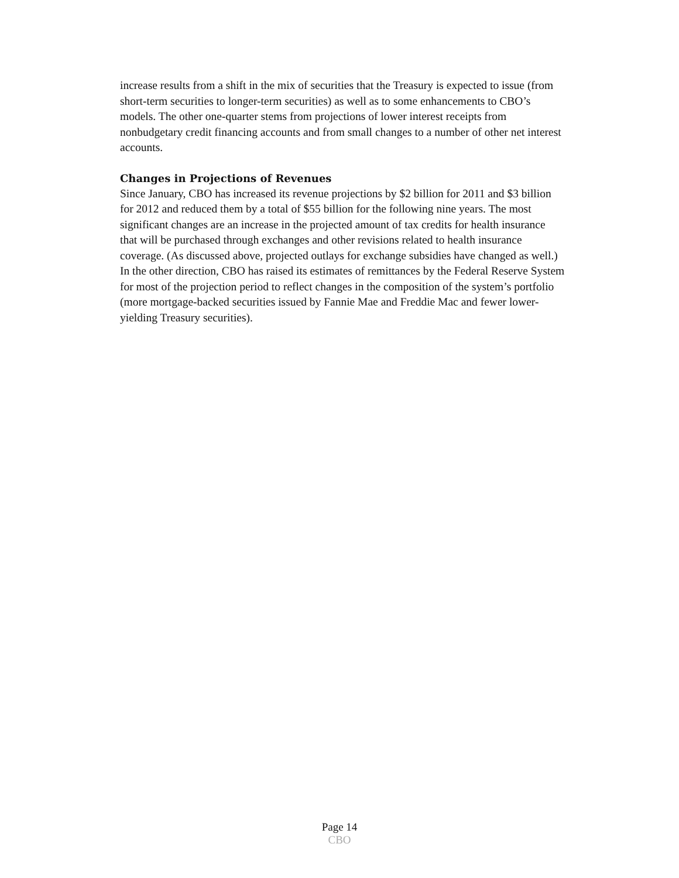increase results from a shift in the mix of securities that the Treasury is expected to issue (from short-term securities to longer-term securities) as well as to some enhancements to CBO’s models. The other one-quarter stems from projections of lower interest receipts from nonbudgetary credit financing accounts and from small changes to a number of other net interest accounts.
Changes in Projections of Revenues
Since January, CBO has increased its revenue projections by $2 billion for 2011 and $3 billion for 2012 and reduced them by a total of $55 billion for the following nine years. The most significant changes are an increase in the projected amount of tax credits for health insurance that will be purchased through exchanges and other revisions related to health insurance coverage. (As discussed above, projected outlays for exchange subsidies have changed as well.) In the other direction, CBO has raised its estimates of remittances by the Federal Reserve System for most of the projection period to reflect changes in the composition of the system’s portfolio (more mortgage-backed securities issued by Fannie Mae and Freddie Mac and fewer lower-yielding Treasury securities).
Page 14
CBO